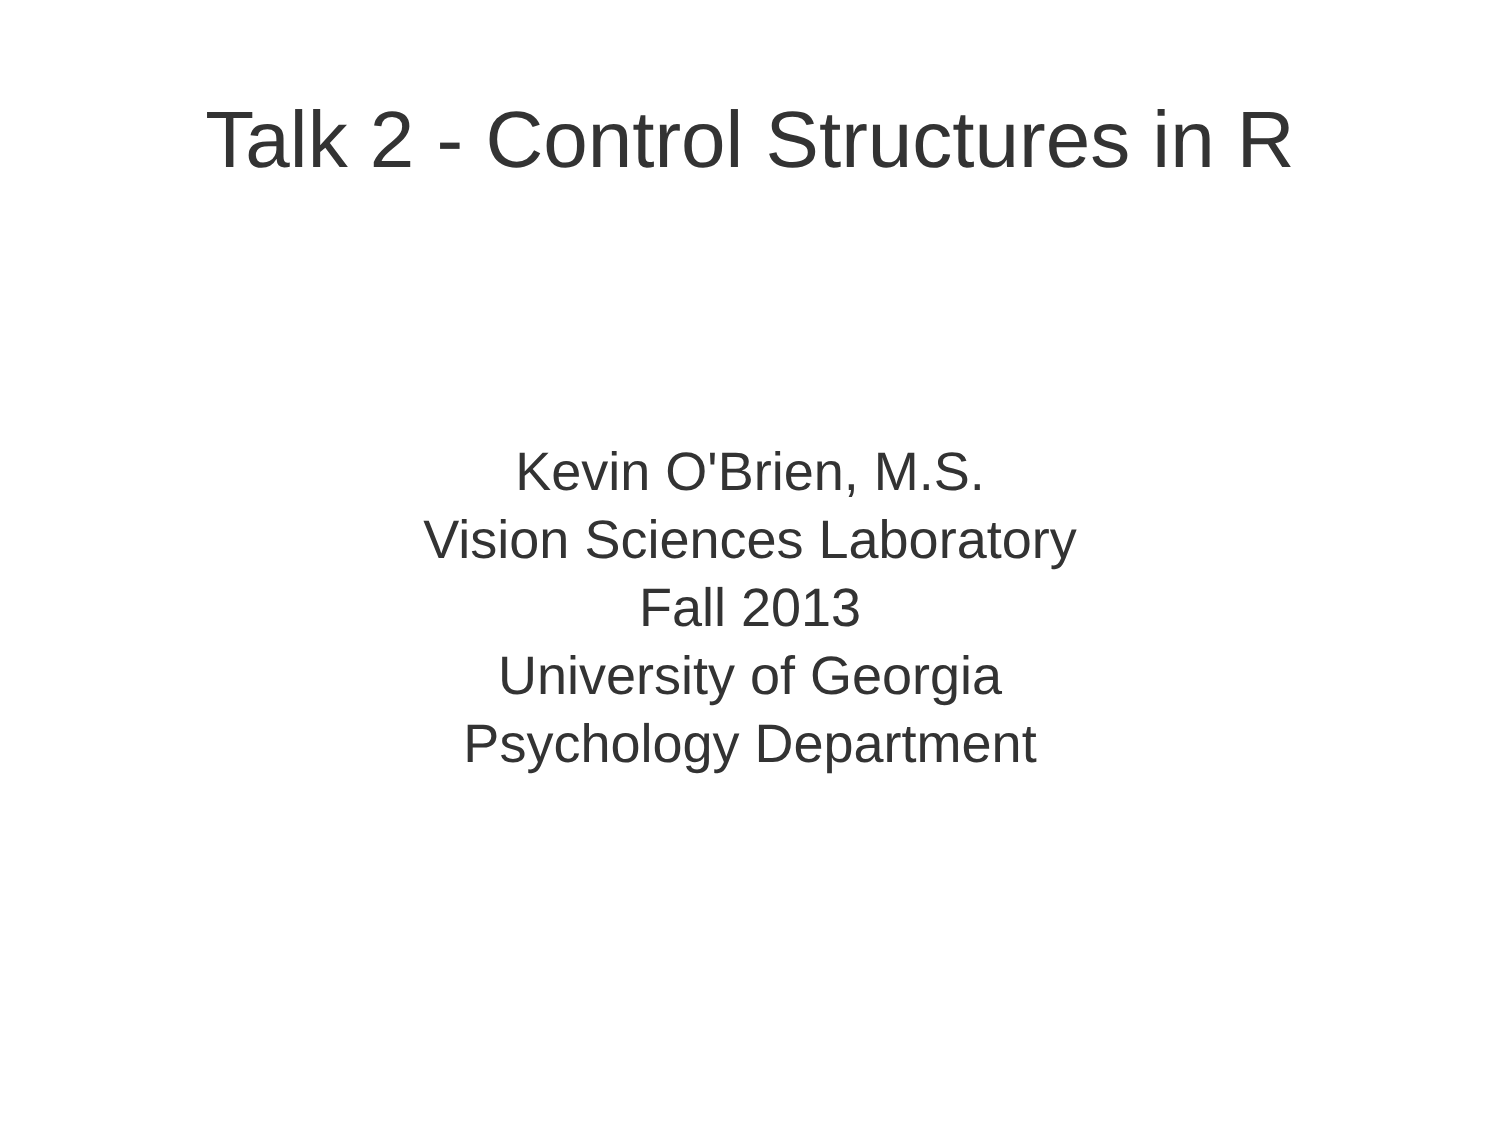Talk 2 - Control Structures in R
Kevin O'Brien, M.S.
Vision Sciences Laboratory
Fall 2013
University of Georgia
Psychology Department